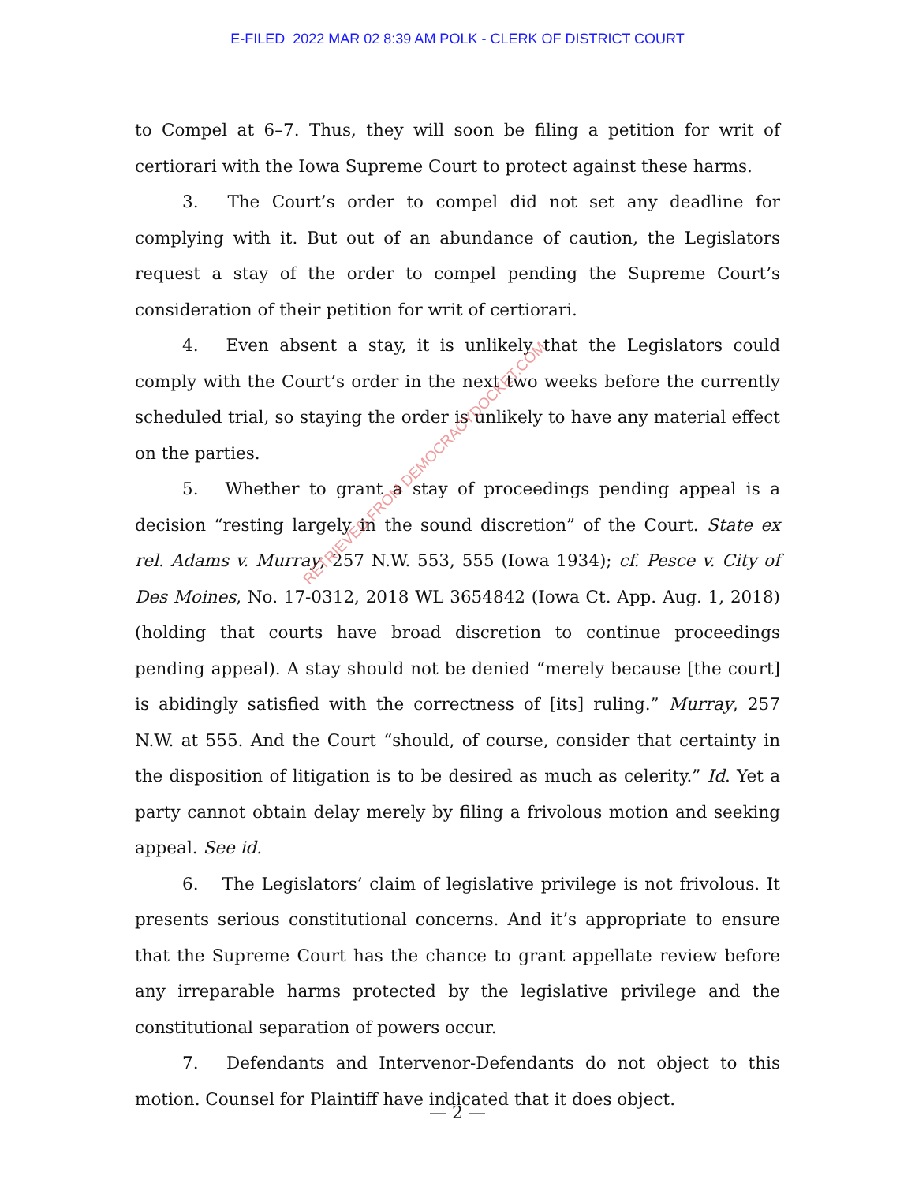E-FILED 2022 MAR 02 8:39 AM POLK - CLERK OF DISTRICT COURT
to Compel at 6–7. Thus, they will soon be filing a petition for writ of certiorari with the Iowa Supreme Court to protect against these harms.
3. The Court’s order to compel did not set any deadline for complying with it. But out of an abundance of caution, the Legislators request a stay of the order to compel pending the Supreme Court’s consideration of their petition for writ of certiorari.
4. Even absent a stay, it is unlikely that the Legislators could comply with the Court’s order in the next two weeks before the currently scheduled trial, so staying the order is unlikely to have any material effect on the parties.
5. Whether to grant a stay of proceedings pending appeal is a decision “resting largely in the sound discretion” of the Court. State ex rel. Adams v. Murray, 257 N.W. 553, 555 (Iowa 1934); cf. Pesce v. City of Des Moines, No. 17-0312, 2018 WL 3654842 (Iowa Ct. App. Aug. 1, 2018) (holding that courts have broad discretion to continue proceedings pending appeal). A stay should not be denied “merely because [the court] is abidingly satisfied with the correctness of [its] ruling.” Murray, 257 N.W. at 555. And the Court “should, of course, consider that certainty in the disposition of litigation is to be desired as much as celerity.” Id. Yet a party cannot obtain delay merely by filing a frivolous motion and seeking appeal. See id.
6. The Legislators’ claim of legislative privilege is not frivolous. It presents serious constitutional concerns. And it’s appropriate to ensure that the Supreme Court has the chance to grant appellate review before any irreparable harms protected by the legislative privilege and the constitutional separation of powers occur.
7. Defendants and Intervenor-Defendants do not object to this motion. Counsel for Plaintiff have indicated that it does object.
RETRIEVED FROM DEMOCRACYDOCKET.COM
— 2 —